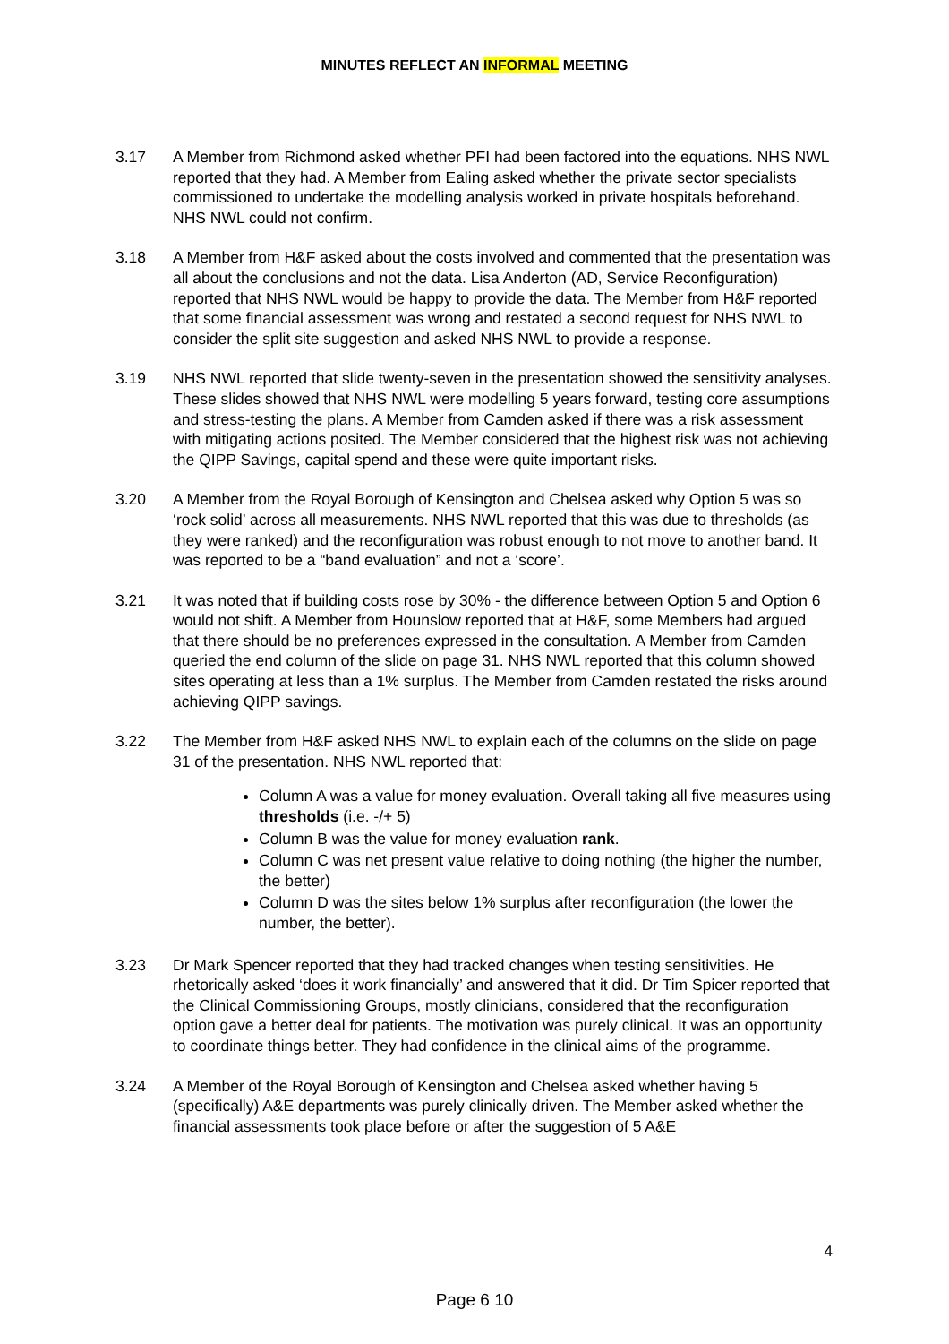MINUTES REFLECT AN INFORMAL MEETING
3.17 A Member from Richmond asked whether PFI had been factored into the equations. NHS NWL reported that they had. A Member from Ealing asked whether the private sector specialists commissioned to undertake the modelling analysis worked in private hospitals beforehand. NHS NWL could not confirm.
3.18 A Member from H&F asked about the costs involved and commented that the presentation was all about the conclusions and not the data. Lisa Anderton (AD, Service Reconfiguration) reported that NHS NWL would be happy to provide the data. The Member from H&F reported that some financial assessment was wrong and restated a second request for NHS NWL to consider the split site suggestion and asked NHS NWL to provide a response.
3.19 NHS NWL reported that slide twenty-seven in the presentation showed the sensitivity analyses. These slides showed that NHS NWL were modelling 5 years forward, testing core assumptions and stress-testing the plans. A Member from Camden asked if there was a risk assessment with mitigating actions posited. The Member considered that the highest risk was not achieving the QIPP Savings, capital spend and these were quite important risks.
3.20 A Member from the Royal Borough of Kensington and Chelsea asked why Option 5 was so ‘rock solid’ across all measurements. NHS NWL reported that this was due to thresholds (as they were ranked) and the reconfiguration was robust enough to not move to another band. It was reported to be a “band evaluation” and not a ‘score’.
3.21 It was noted that if building costs rose by 30% - the difference between Option 5 and Option 6 would not shift. A Member from Hounslow reported that at H&F, some Members had argued that there should be no preferences expressed in the consultation. A Member from Camden queried the end column of the slide on page 31. NHS NWL reported that this column showed sites operating at less than a 1% surplus. The Member from Camden restated the risks around achieving QIPP savings.
3.22 The Member from H&F asked NHS NWL to explain each of the columns on the slide on page 31 of the presentation. NHS NWL reported that:
Column A was a value for money evaluation. Overall taking all five measures using thresholds (i.e. -/+ 5)
Column B was the value for money evaluation rank.
Column C was net present value relative to doing nothing (the higher the number, the better)
Column D was the sites below 1% surplus after reconfiguration (the lower the number, the better).
3.23 Dr Mark Spencer reported that they had tracked changes when testing sensitivities. He rhetorically asked ‘does it work financially’ and answered that it did. Dr Tim Spicer reported that the Clinical Commissioning Groups, mostly clinicians, considered that the reconfiguration option gave a better deal for patients. The motivation was purely clinical. It was an opportunity to coordinate things better. They had confidence in the clinical aims of the programme.
3.24 A Member of the Royal Borough of Kensington and Chelsea asked whether having 5 (specifically) A&E departments was purely clinically driven. The Member asked whether the financial assessments took place before or after the suggestion of 5 A&E
4
Page 6 10